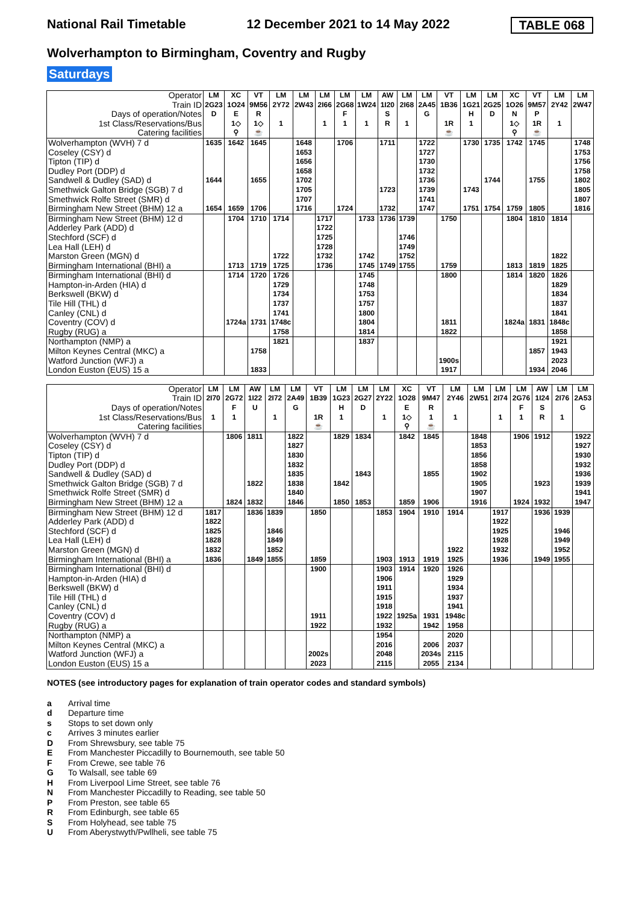National Rail Timetable 12 December 2021 to 14 May 2022 TABLE 068
Wolverhampton to Birmingham, Coventry and Rugby
Saturdays
| Operator | LM | XC | VT | LM | LM | LM | LM | LM | AW | LM | LM | VT | LM | LM | XC | VT | LM | LM |
| Train ID | 2G23 | 1O24 | 9M56 | 2Y72 | 2W43 | 2I66 | 2G68 | 1W24 | 1I20 | 2I68 | 2A45 | 1B36 | 1G21 | 2G25 | 1O26 | 9M57 | 2Y42 | 2W47 |
| Days of operation/Notes | D | E | R | | | | F | | S | | G | | H | D | N | P | | |
| 1st Class/Reservations/Bus | | 1◇ | 1◇ | 1 | | 1 | 1 | 1 | R | 1 | | 1R | 1 | | 1◇ | 1R | 1 | |
| Catering facilities | | ⚲ | ☕ | | | | | | | | | ☕ | | | ⚲ | ☕ | | |
| Wolverhampton (WVH) 7 d | 1635 | 1642 | 1645 | | 1648 | | 1706 | | 1711 | | 1722 | | 1730 | 1735 | 1742 | 1745 | | 1748 |
| Coseley (CSY) d | | | | | 1653 | | | | | | 1727 | | | | | | | 1753 |
| Tipton (TIP) d | | | | | 1656 | | | | | | 1730 | | | | | | | 1756 |
| Dudley Port (DDP) d | | | | | 1658 | | | | | | 1732 | | | | | | | 1758 |
| Sandwell & Dudley (SAD) d | 1644 | | 1655 | | 1702 | | | | | | 1736 | | | 1744 | | 1755 | | 1802 |
| Smethwick Galton Bridge (SGB) 7 d | | | | | 1705 | | | | 1723 | | 1739 | | 1743 | | | | | 1805 |
| Smethwick Rolfe Street (SMR) d | | | | | 1707 | | | | | | 1741 | | | | | | | 1807 |
| Birmingham New Street (BHM) 12 a | 1654 | 1659 | 1706 | | 1716 | | 1724 | | 1732 | | 1747 | | 1751 | 1754 | 1759 | 1805 | | 1816 |
| Birmingham New Street (BHM) 12 d | | 1704 | 1710 | 1714 | | 1717 | | 1733 | 1736 | 1739 | | 1750 | | | 1804 | 1810 | 1814 | |
| Adderley Park (ADD) d | | | | | | 1722 | | | | | | | | | | | | |
| Stechford (SCF) d | | | | | | 1725 | | | | 1746 | | | | | | | | |
| Lea Hall (LEH) d | | | | | | 1728 | | | | 1749 | | | | | | | | |
| Marston Green (MGN) d | | | | 1722 | | 1732 | | 1742 | | 1752 | | | | | | | 1822 | |
| Birmingham International (BHI) a | | 1713 | 1719 | 1725 | | 1736 | | 1745 | 1749 | 1755 | | 1759 | | | 1813 | 1819 | 1825 | |
| Birmingham International (BHI) d | | 1714 | 1720 | 1726 | | | | 1745 | | | | 1800 | | | 1814 | 1820 | 1826 | |
| Hampton-in-Arden (HIA) d | | | | 1729 | | | | 1748 | | | | | | | | | 1829 | |
| Berkswell (BKW) d | | | | 1734 | | | | 1753 | | | | | | | | | 1834 | |
| Tile Hill (THL) d | | | | 1737 | | | | 1757 | | | | | | | | | 1837 | |
| Canley (CNL) d | | | | 1741 | | | | 1800 | | | | | | | | | 1841 | |
| Coventry (COV) d | | 1724a | 1731 | 1748c | | | | 1804 | | | | 1811 | | | 1824a | 1831 | 1848c | |
| Rugby (RUG) a | | | | 1758 | | | | 1814 | | | | 1822 | | | | | 1858 | |
| Northampton (NMP) a | | | | 1821 | | | | 1837 | | | | | | | | | 1921 | |
| Milton Keynes Central (MKC) a | | | 1758 | | | | | | | | | | | | | 1857 | 1943 | |
| Watford Junction (WFJ) a | | | | | | | | | | | | 1900s | | | | | 2023 | |
| London Euston (EUS) 15 a | | | 1833 | | | | | | | | | 1917 | | | | 1934 | 2046 | |
| Operator | LM | LM | AW | LM | LM | VT | LM | LM | LM | XC | VT | LM | LM | LM | LM | AW | LM | LM |
| Train ID | 2I70 | 2G72 | 1I22 | 2I72 | 2A49 | 1B39 | 1G23 | 2G27 | 2Y22 | 1O28 | 9M47 | 2Y46 | 2W51 | 2I74 | 2G76 | 1I24 | 2I76 | 2A53 |
| Days of operation/Notes | | F | U | | G | | H | D | | E | R | | | | F | S | | G |
| 1st Class/Reservations/Bus | 1 | 1 | | 1 | | 1R | 1 | | 1 | 1◇ | 1 | 1 | | 1 | 1 | R | 1 | |
| Catering facilities | | | | | | ☕ | | | | ⚲ | ☕ | | | | | | | |
| Wolverhampton (WVH) 7 d | | 1806 | 1811 | | 1822 | | 1829 | 1834 | | 1842 | 1845 | | 1848 | | 1906 | 1912 | | 1922 |
| Coseley (CSY) d | | | | | 1827 | | | | | | | | 1853 | | | | | 1927 |
| Tipton (TIP) d | | | | | 1830 | | | | | | | | 1856 | | | | | 1930 |
| Dudley Port (DDP) d | | | | | 1832 | | | | | | | | 1858 | | | | | 1932 |
| Sandwell & Dudley (SAD) d | | | | | 1835 | | | 1843 | | | 1855 | | 1902 | | | | | 1936 |
| Smethwick Galton Bridge (SGB) 7 d | | | 1822 | | 1838 | | 1842 | | | | | | 1905 | | | 1923 | | 1939 |
| Smethwick Rolfe Street (SMR) d | | | | | 1840 | | | | | | | | 1907 | | | | | 1941 |
| Birmingham New Street (BHM) 12 a | | 1824 | 1832 | | 1846 | | 1850 | 1853 | | 1859 | 1906 | | 1916 | | 1924 | 1932 | | 1947 |
| Birmingham New Street (BHM) 12 d | 1817 | | 1836 | 1839 | | 1850 | | | 1853 | 1904 | 1910 | 1914 | | 1917 | | 1936 | 1939 | |
| Adderley Park (ADD) d | 1822 | | | | | | | | | | | | | 1922 | | | | |
| Stechford (SCF) d | 1825 | | | 1846 | | | | | | | | | | 1925 | | | 1946 | |
| Lea Hall (LEH) d | 1828 | | | 1849 | | | | | | | | | | 1928 | | | 1949 | |
| Marston Green (MGN) d | 1832 | | | 1852 | | | | | | | | 1922 | | 1932 | | | 1952 | |
| Birmingham International (BHI) a | 1836 | | 1849 | 1855 | | 1859 | | | 1903 | 1913 | 1919 | 1925 | | 1936 | | 1949 | 1955 | |
| Birmingham International (BHI) d | | | | | | 1900 | | | 1903 | 1914 | 1920 | 1926 | | | | | | |
| Hampton-in-Arden (HIA) d | | | | | | | | | 1906 | | | 1929 | | | | | | |
| Berkswell (BKW) d | | | | | | | | | 1911 | | | 1934 | | | | | | |
| Tile Hill (THL) d | | | | | | | | | 1915 | | | 1937 | | | | | | |
| Canley (CNL) d | | | | | | | | | 1918 | | | 1941 | | | | | | |
| Coventry (COV) d | | | | | | 1911 | | | 1922 | 1925a | 1931 | 1948c | | | | | | |
| Rugby (RUG) a | | | | | | 1922 | | | 1932 | | 1942 | 1958 | | | | | | |
| Northampton (NMP) a | | | | | | | | | 1954 | | | 2020 | | | | | | |
| Milton Keynes Central (MKC) a | | | | | | | | | 2016 | | 2006 | 2037 | | | | | | |
| Watford Junction (WFJ) a | | | | | | 2002s | | | 2048 | | 2034s | 2115 | | | | | | |
| London Euston (EUS) 15 a | | | | | | 2023 | | | 2115 | | 2055 | 2134 | | | | | | |
NOTES (see introductory pages for explanation of train operator codes and standard symbols)
a Arrival time
d Departure time
s Stops to set down only
c Arrives 3 minutes earlier
D From Shrewsbury, see table 75
E From Manchester Piccadilly to Bournemouth, see table 50
F From Crewe, see table 76
G To Walsall, see table 69
H From Liverpool Lime Street, see table 76
N From Manchester Piccadilly to Reading, see table 50
P From Preston, see table 65
R From Edinburgh, see table 65
S From Holyhead, see table 75
U From Aberystwyth/Pwllheli, see table 75